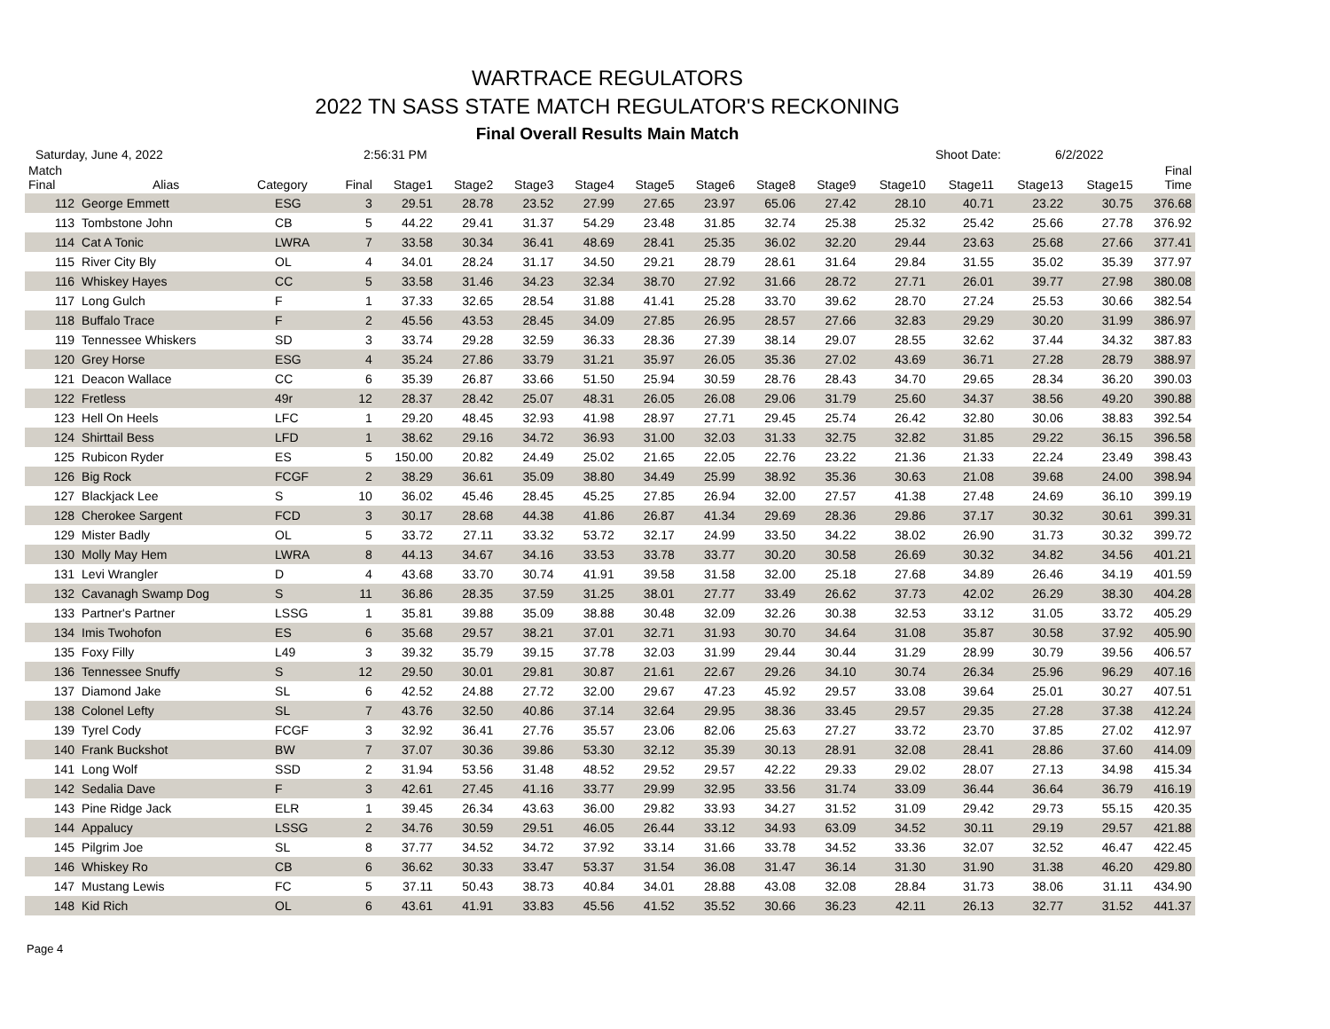WARTRACE REGULATORS
2022 TN SASS STATE MATCH REGULATOR'S RECKONING
Final Overall Results Main Match
Saturday, June 4, 2022 2:56:31 PM Shoot Date: 6/2/2022
| Match Final | Alias | Category | Final | Stage1 | Stage2 | Stage3 | Stage4 | Stage5 | Stage6 | Stage8 | Stage9 | Stage10 | Stage11 | Stage13 | Stage15 | Final Time |
| --- | --- | --- | --- | --- | --- | --- | --- | --- | --- | --- | --- | --- | --- | --- | --- | --- |
| 112 | George Emmett | ESG | 3 | 29.51 | 28.78 | 23.52 | 27.99 | 27.65 | 23.97 | 65.06 | 27.42 | 28.10 | 40.71 | 23.22 | 30.75 | 376.68 |
| 113 | Tombstone John | CB | 5 | 44.22 | 29.41 | 31.37 | 54.29 | 23.48 | 31.85 | 32.74 | 25.38 | 25.32 | 25.42 | 25.66 | 27.78 | 376.92 |
| 114 | Cat A Tonic | LWRA | 7 | 33.58 | 30.34 | 36.41 | 48.69 | 28.41 | 25.35 | 36.02 | 32.20 | 29.44 | 23.63 | 25.68 | 27.66 | 377.41 |
| 115 | River City Bly | OL | 4 | 34.01 | 28.24 | 31.17 | 34.50 | 29.21 | 28.79 | 28.61 | 31.64 | 29.84 | 31.55 | 35.02 | 35.39 | 377.97 |
| 116 | Whiskey Hayes | CC | 5 | 33.58 | 31.46 | 34.23 | 32.34 | 38.70 | 27.92 | 31.66 | 28.72 | 27.71 | 26.01 | 39.77 | 27.98 | 380.08 |
| 117 | Long Gulch | F | 1 | 37.33 | 32.65 | 28.54 | 31.88 | 41.41 | 25.28 | 33.70 | 39.62 | 28.70 | 27.24 | 25.53 | 30.66 | 382.54 |
| 118 | Buffalo Trace | F | 2 | 45.56 | 43.53 | 28.45 | 34.09 | 27.85 | 26.95 | 28.57 | 27.66 | 32.83 | 29.29 | 30.20 | 31.99 | 386.97 |
| 119 | Tennessee Whiskers | SD | 3 | 33.74 | 29.28 | 32.59 | 36.33 | 28.36 | 27.39 | 38.14 | 29.07 | 28.55 | 32.62 | 37.44 | 34.32 | 387.83 |
| 120 | Grey Horse | ESG | 4 | 35.24 | 27.86 | 33.79 | 31.21 | 35.97 | 26.05 | 35.36 | 27.02 | 43.69 | 36.71 | 27.28 | 28.79 | 388.97 |
| 121 | Deacon Wallace | CC | 6 | 35.39 | 26.87 | 33.66 | 51.50 | 25.94 | 30.59 | 28.76 | 28.43 | 34.70 | 29.65 | 28.34 | 36.20 | 390.03 |
| 122 | Fretless | 49r | 12 | 28.37 | 28.42 | 25.07 | 48.31 | 26.05 | 26.08 | 29.06 | 31.79 | 25.60 | 34.37 | 38.56 | 49.20 | 390.88 |
| 123 | Hell On Heels | LFC | 1 | 29.20 | 48.45 | 32.93 | 41.98 | 28.97 | 27.71 | 29.45 | 25.74 | 26.42 | 32.80 | 30.06 | 38.83 | 392.54 |
| 124 | Shirttail Bess | LFD | 1 | 38.62 | 29.16 | 34.72 | 36.93 | 31.00 | 32.03 | 31.33 | 32.75 | 32.82 | 31.85 | 29.22 | 36.15 | 396.58 |
| 125 | Rubicon Ryder | ES | 5 | 150.00 | 20.82 | 24.49 | 25.02 | 21.65 | 22.05 | 22.76 | 23.22 | 21.36 | 21.33 | 22.24 | 23.49 | 398.43 |
| 126 | Big Rock | FCGF | 2 | 38.29 | 36.61 | 35.09 | 38.80 | 34.49 | 25.99 | 38.92 | 35.36 | 30.63 | 21.08 | 39.68 | 24.00 | 398.94 |
| 127 | Blackjack Lee | S | 10 | 36.02 | 45.46 | 28.45 | 45.25 | 27.85 | 26.94 | 32.00 | 27.57 | 41.38 | 27.48 | 24.69 | 36.10 | 399.19 |
| 128 | Cherokee Sargent | FCD | 3 | 30.17 | 28.68 | 44.38 | 41.86 | 26.87 | 41.34 | 29.69 | 28.36 | 29.86 | 37.17 | 30.32 | 30.61 | 399.31 |
| 129 | Mister Badly | OL | 5 | 33.72 | 27.11 | 33.32 | 53.72 | 32.17 | 24.99 | 33.50 | 34.22 | 38.02 | 26.90 | 31.73 | 30.32 | 399.72 |
| 130 | Molly May Hem | LWRA | 8 | 44.13 | 34.67 | 34.16 | 33.53 | 33.78 | 33.77 | 30.20 | 30.58 | 26.69 | 30.32 | 34.82 | 34.56 | 401.21 |
| 131 | Levi Wrangler | D | 4 | 43.68 | 33.70 | 30.74 | 41.91 | 39.58 | 31.58 | 32.00 | 25.18 | 27.68 | 34.89 | 26.46 | 34.19 | 401.59 |
| 132 | Cavanagh Swamp Dog | S | 11 | 36.86 | 28.35 | 37.59 | 31.25 | 38.01 | 27.77 | 33.49 | 26.62 | 37.73 | 42.02 | 26.29 | 38.30 | 404.28 |
| 133 | Partner's Partner | LSSG | 1 | 35.81 | 39.88 | 35.09 | 38.88 | 30.48 | 32.09 | 32.26 | 30.38 | 32.53 | 33.12 | 31.05 | 33.72 | 405.29 |
| 134 | Imis Twohofon | ES | 6 | 35.68 | 29.57 | 38.21 | 37.01 | 32.71 | 31.93 | 30.70 | 34.64 | 31.08 | 35.87 | 30.58 | 37.92 | 405.90 |
| 135 | Foxy Filly | L49 | 3 | 39.32 | 35.79 | 39.15 | 37.78 | 32.03 | 31.99 | 29.44 | 30.44 | 31.29 | 28.99 | 30.79 | 39.56 | 406.57 |
| 136 | Tennessee Snuffy | S | 12 | 29.50 | 30.01 | 29.81 | 30.87 | 21.61 | 22.67 | 29.26 | 34.10 | 30.74 | 26.34 | 25.96 | 96.29 | 407.16 |
| 137 | Diamond Jake | SL | 6 | 42.52 | 24.88 | 27.72 | 32.00 | 29.67 | 47.23 | 45.92 | 29.57 | 33.08 | 39.64 | 25.01 | 30.27 | 407.51 |
| 138 | Colonel Lefty | SL | 7 | 43.76 | 32.50 | 40.86 | 37.14 | 32.64 | 29.95 | 38.36 | 33.45 | 29.57 | 29.35 | 27.28 | 37.38 | 412.24 |
| 139 | Tyrel Cody | FCGF | 3 | 32.92 | 36.41 | 27.76 | 35.57 | 23.06 | 82.06 | 25.63 | 27.27 | 33.72 | 23.70 | 37.85 | 27.02 | 412.97 |
| 140 | Frank Buckshot | BW | 7 | 37.07 | 30.36 | 39.86 | 53.30 | 32.12 | 35.39 | 30.13 | 28.91 | 32.08 | 28.41 | 28.86 | 37.60 | 414.09 |
| 141 | Long Wolf | SSD | 2 | 31.94 | 53.56 | 31.48 | 48.52 | 29.52 | 29.57 | 42.22 | 29.33 | 29.02 | 28.07 | 27.13 | 34.98 | 415.34 |
| 142 | Sedalia Dave | F | 3 | 42.61 | 27.45 | 41.16 | 33.77 | 29.99 | 32.95 | 33.56 | 31.74 | 33.09 | 36.44 | 36.64 | 36.79 | 416.19 |
| 143 | Pine Ridge Jack | ELR | 1 | 39.45 | 26.34 | 43.63 | 36.00 | 29.82 | 33.93 | 34.27 | 31.52 | 31.09 | 29.42 | 29.73 | 55.15 | 420.35 |
| 144 | Appalucy | LSSG | 2 | 34.76 | 30.59 | 29.51 | 46.05 | 26.44 | 33.12 | 34.93 | 63.09 | 34.52 | 30.11 | 29.19 | 29.57 | 421.88 |
| 145 | Pilgrim Joe | SL | 8 | 37.77 | 34.52 | 34.72 | 37.92 | 33.14 | 31.66 | 33.78 | 34.52 | 33.36 | 32.07 | 32.52 | 46.47 | 422.45 |
| 146 | Whiskey Ro | CB | 6 | 36.62 | 30.33 | 33.47 | 53.37 | 31.54 | 36.08 | 31.47 | 36.14 | 31.30 | 31.90 | 31.38 | 46.20 | 429.80 |
| 147 | Mustang Lewis | FC | 5 | 37.11 | 50.43 | 38.73 | 40.84 | 34.01 | 28.88 | 43.08 | 32.08 | 28.84 | 31.73 | 38.06 | 31.11 | 434.90 |
| 148 | Kid Rich | OL | 6 | 43.61 | 41.91 | 33.83 | 45.56 | 41.52 | 35.52 | 30.66 | 36.23 | 42.11 | 26.13 | 32.77 | 31.52 | 441.37 |
Page 4